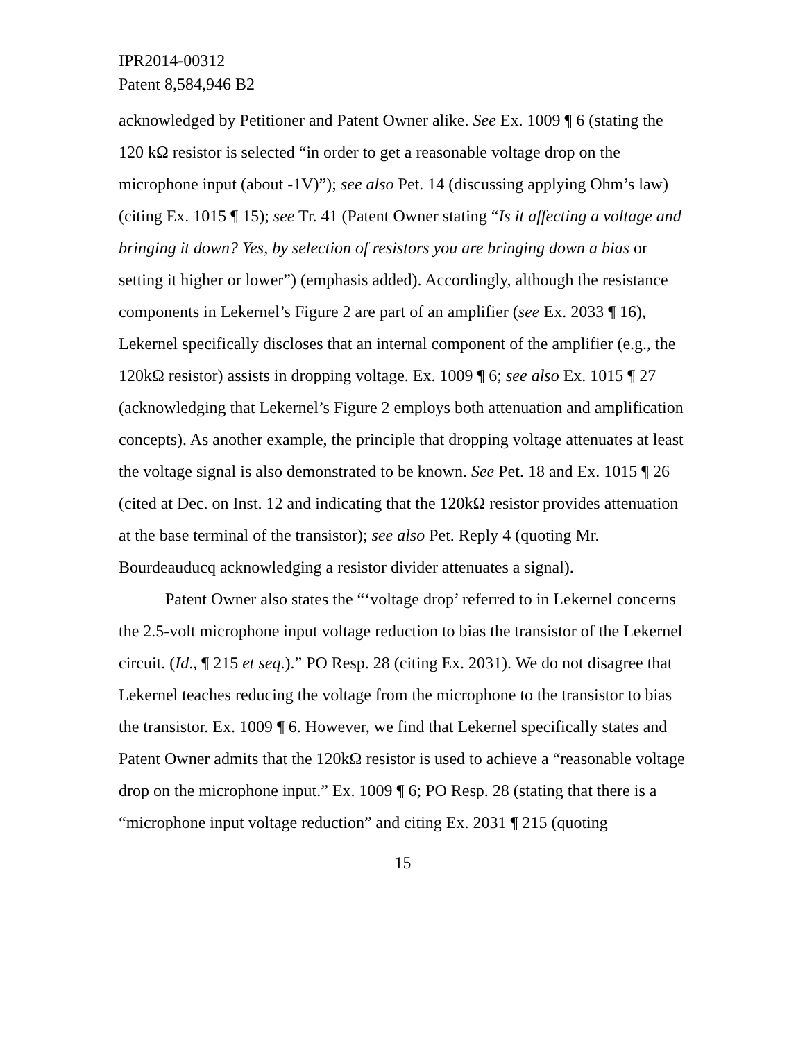IPR2014-00312
Patent 8,584,946 B2
acknowledged by Petitioner and Patent Owner alike. See Ex. 1009 ¶ 6 (stating the 120 kΩ resistor is selected “in order to get a reasonable voltage drop on the microphone input (about -1V)”); see also Pet. 14 (discussing applying Ohm’s law) (citing Ex. 1015 ¶ 15); see Tr. 41 (Patent Owner stating “Is it affecting a voltage and bringing it down? Yes, by selection of resistors you are bringing down a bias or setting it higher or lower”) (emphasis added). Accordingly, although the resistance components in Lekernel’s Figure 2 are part of an amplifier (see Ex. 2033 ¶ 16), Lekernel specifically discloses that an internal component of the amplifier (e.g., the 120kΩ resistor) assists in dropping voltage. Ex. 1009 ¶ 6; see also Ex. 1015 ¶ 27 (acknowledging that Lekernel’s Figure 2 employs both attenuation and amplification concepts). As another example, the principle that dropping voltage attenuates at least the voltage signal is also demonstrated to be known. See Pet. 18 and Ex. 1015 ¶ 26 (cited at Dec. on Inst. 12 and indicating that the 120kΩ resistor provides attenuation at the base terminal of the transistor); see also Pet. Reply 4 (quoting Mr. Bourdeauducq acknowledging a resistor divider attenuates a signal).
Patent Owner also states the “‘voltage drop’ referred to in Lekernel concerns the 2.5-volt microphone input voltage reduction to bias the transistor of the Lekernel circuit. (Id., ¶ 215 et seq.).” PO Resp. 28 (citing Ex. 2031). We do not disagree that Lekernel teaches reducing the voltage from the microphone to the transistor to bias the transistor. Ex. 1009 ¶ 6. However, we find that Lekernel specifically states and Patent Owner admits that the 120kΩ resistor is used to achieve a “reasonable voltage drop on the microphone input.” Ex. 1009 ¶ 6; PO Resp. 28 (stating that there is a “microphone input voltage reduction” and citing Ex. 2031 ¶ 215 (quoting
15